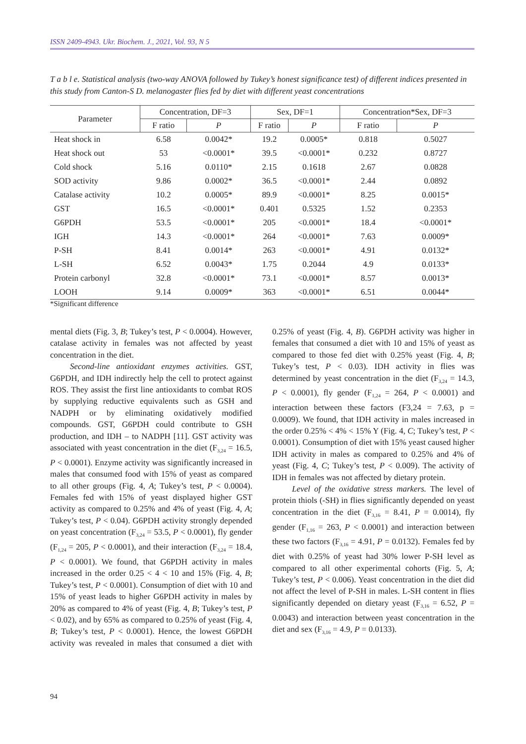ISSN 2409-4943. Ukr. Biochem. J., 2021, Vol. 93, N 5
T a b l e. Statistical analysis (two-way ANOVA followed by Tukey’s honest significance test) of different indices presented in this study from Canton-S D. melanogaster flies fed by diet with different yeast concentrations
| Parameter | Concentration, DF=3 | | Sex, DF=1 | | Concentration*Sex, DF=3 | |
| --- | --- | --- | --- | --- | --- | --- |
| | F ratio | P | F ratio | P | F ratio | P |
| Heat shock in | 6.58 | 0.0042* | 19.2 | 0.0005* | 0.818 | 0.5027 |
| Heat shock out | 53 | <0.0001* | 39.5 | <0.0001* | 0.232 | 0.8727 |
| Cold shock | 5.16 | 0.0110* | 2.15 | 0.1618 | 2.67 | 0.0828 |
| SOD activity | 9.86 | 0.0002* | 36.5 | <0.0001* | 2.44 | 0.0892 |
| Catalase activity | 10.2 | 0.0005* | 89.9 | <0.0001* | 8.25 | 0.0015* |
| GST | 16.5 | <0.0001* | 0.401 | 0.5325 | 1.52 | 0.2353 |
| G6PDH | 53.5 | <0.0001* | 205 | <0.0001* | 18.4 | <0.0001* |
| IGH | 14.3 | <0.0001* | 264 | <0.0001* | 7.63 | 0.0009* |
| P-SH | 8.41 | 0.0014* | 263 | <0.0001* | 4.91 | 0.0132* |
| L-SH | 6.52 | 0.0043* | 1.75 | 0.2044 | 4.9 | 0.0133* |
| Protein carbonyl | 32.8 | <0.0001* | 73.1 | <0.0001* | 8.57 | 0.0013* |
| LOOH | 9.14 | 0.0009* | 363 | <0.0001* | 6.51 | 0.0044* |
*Significant difference
mental diets (Fig. 3, B; Tukey’s test, P < 0.0004). However, catalase activity in females was not affected by yeast concentration in the diet.
Second-line antioxidant enzymes activities. GST, G6PDH, and IDH indirectly help the cell to protect against ROS. They assist the first line antioxidants to combat ROS by supplying reductive equivalents such as GSH and NADPH or by eliminating oxidatively modified compounds. GST, G6PDH could contribute to GSH production, and IDH – to NADPH [11]. GST activity was associated with yeast concentration in the diet (F<sub>3,24</sub> = 16.5, P < 0.0001). Enzyme activity was significantly increased in males that consumed food with 15% of yeast as compared to all other groups (Fig. 4, A; Tukey’s test, P < 0.0004). Females fed with 15% of yeast displayed higher GST activity as compared to 0.25% and 4% of yeast (Fig. 4, A; Tukey’s test, P < 0.04). G6PDH activity strongly depended on yeast concentration (F<sub>3,24</sub> = 53.5, P < 0.0001), fly gender (F<sub>1,24</sub> = 205, P < 0.0001), and their interaction (F<sub>3,24</sub> = 18.4, P < 0.0001). We found, that G6PDH activity in males increased in the order 0.25 < 4 < 10 and 15% (Fig. 4, B; Tukey’s test, P < 0.0001). Consumption of diet with 10 and 15% of yeast leads to higher G6PDH activity in males by 20% as compared to 4% of yeast (Fig. 4, B; Tukey’s test, P < 0.02), and by 65% as compared to 0.25% of yeast (Fig. 4, B; Tukey’s test, P < 0.0001). Hence, the lowest G6PDH activity was revealed in males that consumed a diet with 0.25% of yeast (Fig. 4, B). G6PDH activity was higher in females that consumed a diet with 10 and 15% of yeast as compared to those fed diet with 0.25% yeast (Fig. 4, B; Tukey’s test, P < 0.03). IDH activity in flies was determined by yeast concentration in the diet (F<sub>3,24</sub> = 14.3, P < 0.0001), fly gender (F<sub>1,24</sub> = 264, P < 0.0001) and interaction between these factors (F3,24 = 7.63, p = 0.0009). We found, that IDH activity in males increased in the order 0.25% < 4% < 15% Y (Fig. 4, C; Tukey’s test, P < 0.0001). Consumption of diet with 15% yeast caused higher IDH activity in males as compared to 0.25% and 4% of yeast (Fig. 4, C; Tukey’s test, P < 0.009). The activity of IDH in females was not affected by dietary protein.
Level of the oxidative stress markers. The level of protein thiols (-SH) in flies significantly depended on yeast concentration in the diet (F<sub>3,16</sub> = 8.41, P = 0.0014), fly gender (F<sub>1,16</sub> = 263, P < 0.0001) and interaction between these two factors (F<sub>3,16</sub> = 4.91, P = 0.0132). Females fed by diet with 0.25% of yeast had 30% lower P-SH level as compared to all other experimental cohorts (Fig. 5, A; Tukey’s test, P < 0.006). Yeast concentration in the diet did not affect the level of P-SH in males. L-SH content in flies significantly depended on dietary yeast (F<sub>3,16</sub> = 6.52, P = 0.0043) and interaction between yeast concentration in the diet and sex (F<sub>3,16</sub> = 4.9, P = 0.0133).
94